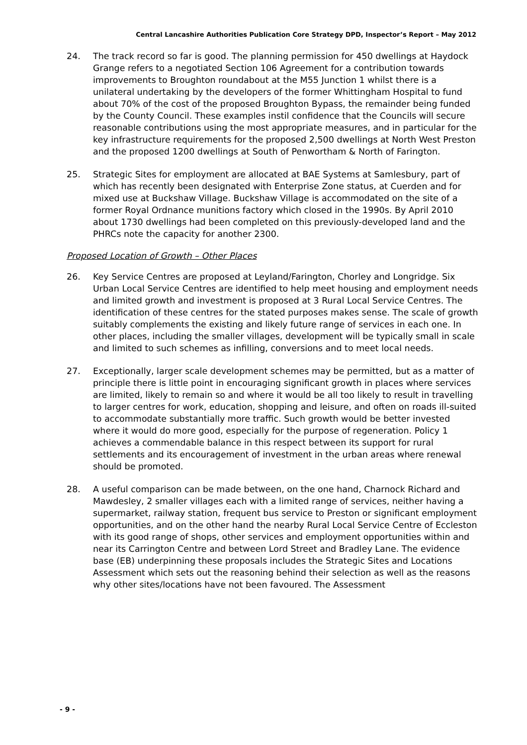Central Lancashire Authorities Publication Core Strategy DPD, Inspector’s Report – May 2012
24. The track record so far is good. The planning permission for 450 dwellings at Haydock Grange refers to a negotiated Section 106 Agreement for a contribution towards improvements to Broughton roundabout at the M55 Junction 1 whilst there is a unilateral undertaking by the developers of the former Whittingham Hospital to fund about 70% of the cost of the proposed Broughton Bypass, the remainder being funded by the County Council. These examples instil confidence that the Councils will secure reasonable contributions using the most appropriate measures, and in particular for the key infrastructure requirements for the proposed 2,500 dwellings at North West Preston and the proposed 1200 dwellings at South of Penwortham & North of Farington.
25. Strategic Sites for employment are allocated at BAE Systems at Samlesbury, part of which has recently been designated with Enterprise Zone status, at Cuerden and for mixed use at Buckshaw Village. Buckshaw Village is accommodated on the site of a former Royal Ordnance munitions factory which closed in the 1990s. By April 2010 about 1730 dwellings had been completed on this previously-developed land and the PHRCs note the capacity for another 2300.
Proposed Location of Growth – Other Places
26. Key Service Centres are proposed at Leyland/Farington, Chorley and Longridge. Six Urban Local Service Centres are identified to help meet housing and employment needs and limited growth and investment is proposed at 3 Rural Local Service Centres. The identification of these centres for the stated purposes makes sense. The scale of growth suitably complements the existing and likely future range of services in each one. In other places, including the smaller villages, development will be typically small in scale and limited to such schemes as infilling, conversions and to meet local needs.
27. Exceptionally, larger scale development schemes may be permitted, but as a matter of principle there is little point in encouraging significant growth in places where services are limited, likely to remain so and where it would be all too likely to result in travelling to larger centres for work, education, shopping and leisure, and often on roads ill-suited to accommodate substantially more traffic. Such growth would be better invested where it would do more good, especially for the purpose of regeneration. Policy 1 achieves a commendable balance in this respect between its support for rural settlements and its encouragement of investment in the urban areas where renewal should be promoted.
28. A useful comparison can be made between, on the one hand, Charnock Richard and Mawdesley, 2 smaller villages each with a limited range of services, neither having a supermarket, railway station, frequent bus service to Preston or significant employment opportunities, and on the other hand the nearby Rural Local Service Centre of Eccleston with its good range of shops, other services and employment opportunities within and near its Carrington Centre and between Lord Street and Bradley Lane. The evidence base (EB) underpinning these proposals includes the Strategic Sites and Locations Assessment which sets out the reasoning behind their selection as well as the reasons why other sites/locations have not been favoured. The Assessment
- 9 -